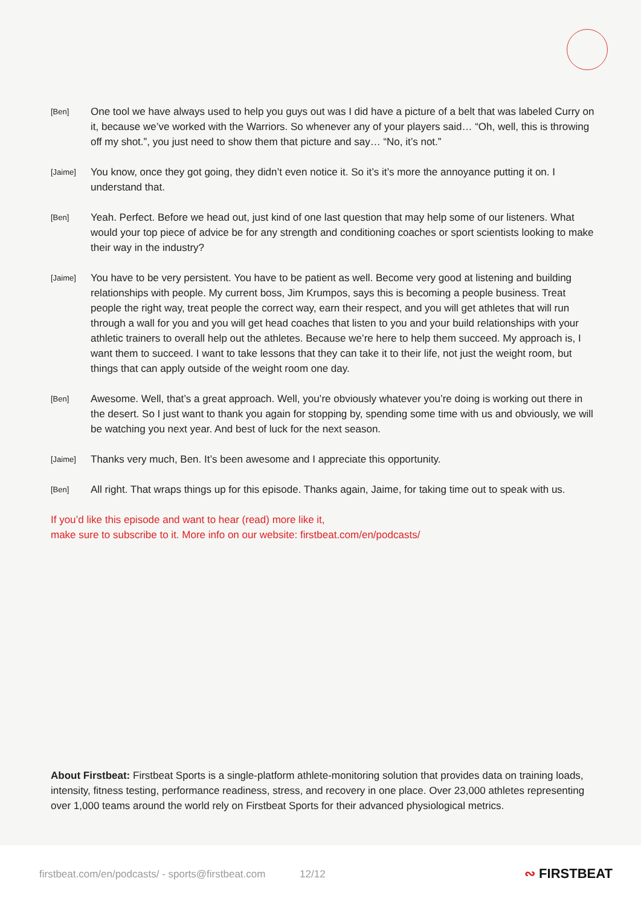[Ben]
One tool we have always used to help you guys out was I did have a picture of a belt that was labeled Curry on it, because we’ve worked with the Warriors. So whenever any of your players said… “Oh, well, this is throwing off my shot.”, you just need to show them that picture and say… “No, it’s not.”
[Jaime]
You know, once they got going, they didn’t even notice it. So it’s it’s more the annoyance putting it on. I understand that.
[Ben]
Yeah. Perfect. Before we head out, just kind of one last question that may help some of our listeners. What would your top piece of advice be for any strength and conditioning coaches or sport scientists looking to make their way in the industry?
[Jaime]
You have to be very persistent. You have to be patient as well. Become very good at listening and building relationships with people. My current boss, Jim Krumpos, says this is becoming a people business. Treat people the right way, treat people the correct way, earn their respect, and you will get athletes that will run through a wall for you and you will get head coaches that listen to you and your build relationships with your athletic trainers to overall help out the athletes. Because we’re here to help them succeed. My approach is, I want them to succeed. I want to take lessons that they can take it to their life, not just the weight room, but things that can apply outside of the weight room one day.
[Ben]
Awesome. Well, that’s a great approach. Well, you’re obviously whatever you’re doing is working out there in the desert. So I just want to thank you again for stopping by, spending some time with us and obviously, we will be watching you next year. And best of luck for the next season.
[Jaime]
Thanks very much, Ben. It’s been awesome and I appreciate this opportunity.
[Ben]
All right. That wraps things up for this episode. Thanks again, Jaime, for taking time out to speak with us.
If you’d like this episode and want to hear (read) more like it,
make sure to subscribe to it. More info on our website: firstbeat.com/en/podcasts/
About Firstbeat: Firstbeat Sports is a single-platform athlete-monitoring solution that provides data on training loads, intensity, fitness testing, performance readiness, stress, and recovery in one place. Over 23,000 athletes representing over 1,000 teams around the world rely on Firstbeat Sports for their advanced physiological metrics.
firstbeat.com/en/podcasts/ - sports@firstbeat.com 12/12
∾ FIRSTBEAT